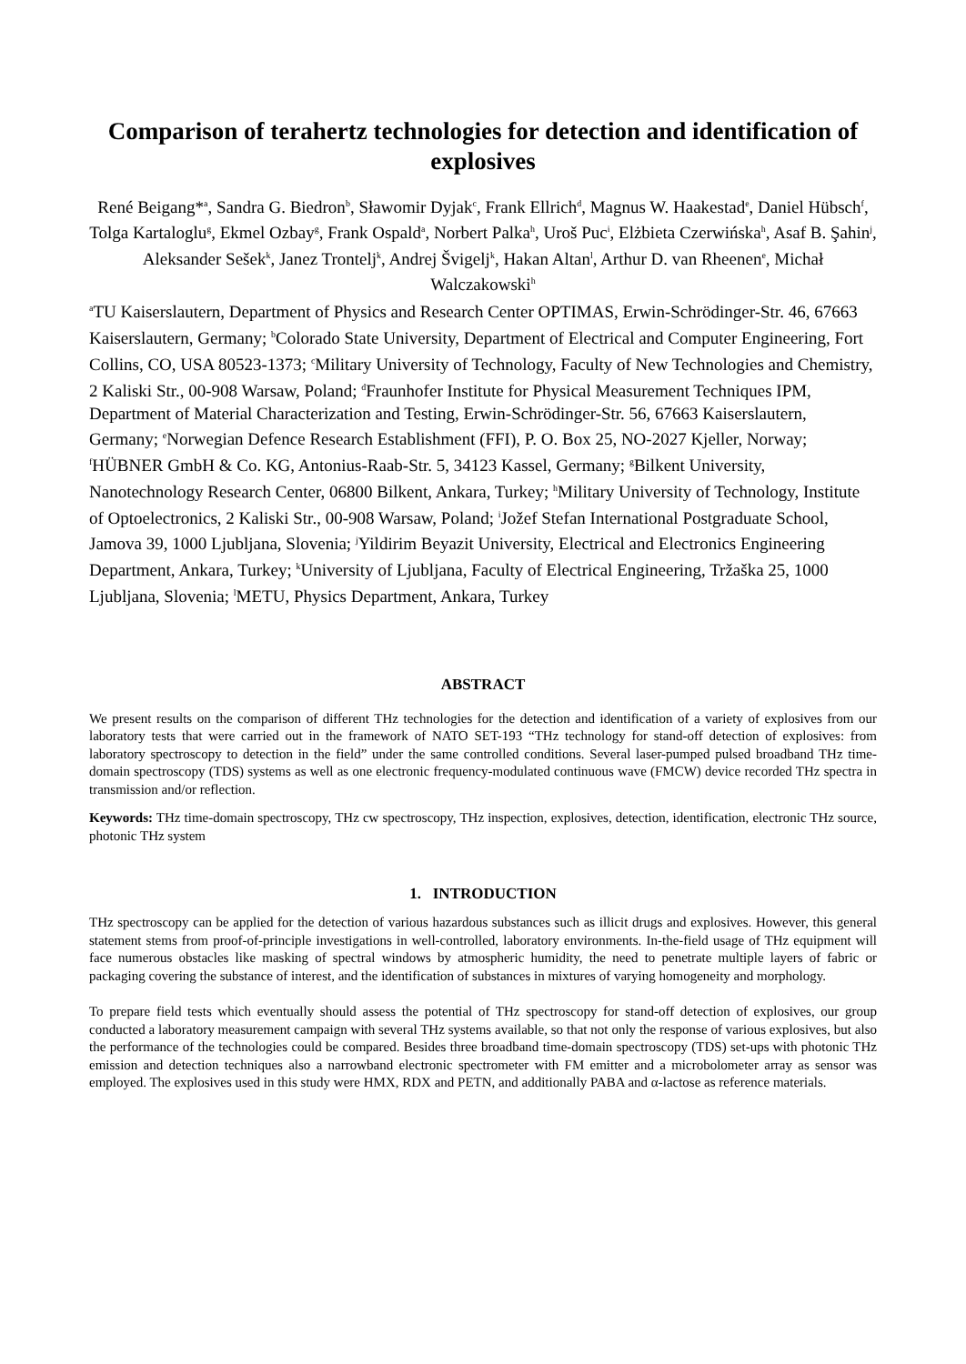Comparison of terahertz technologies for detection and identification of explosives
René Beigang*<sup>a</sup>, Sandra G. Biedron<sup>b</sup>, Sławomir Dyjak<sup>c</sup>, Frank Ellrich<sup>d</sup>, Magnus W. Haakestad<sup>e</sup>, Daniel Hübsch<sup>f</sup>, Tolga Kartaloglu<sup>g</sup>, Ekmel Ozbay<sup>g</sup>, Frank Ospald<sup>a</sup>, Norbert Palka<sup>h</sup>, Uroš Puc<sup>i</sup>, Elżbieta Czerwińska<sup>h</sup>, Asaf B. Şahin<sup>j</sup>, Aleksander Sešek<sup>k</sup>, Janez Trontelj<sup>k</sup>, Andrej Švigelj<sup>k</sup>, Hakan Altan<sup>l</sup>, Arthur D. van Rheenen<sup>e</sup>, Michał Walczakowski<sup>h</sup>
<sup>a</sup> TU Kaiserslautern, Department of Physics and Research Center OPTIMAS, Erwin-Schrödinger-Str. 46, 67663 Kaiserslautern, Germany; <sup>b</sup>Colorado State University, Department of Electrical and Computer Engineering, Fort Collins, CO, USA 80523-1373; <sup>c</sup>Military University of Technology, Faculty of New Technologies and Chemistry, 2 Kaliski Str., 00-908 Warsaw, Poland; <sup>d</sup>Fraunhofer Institute for Physical Measurement Techniques IPM, Department of Material Characterization and Testing, Erwin-Schrödinger-Str. 56, 67663 Kaiserslautern, Germany; <sup>e</sup>Norwegian Defence Research Establishment (FFI), P. O. Box 25, NO-2027 Kjeller, Norway; <sup>f</sup>HÜBNER GmbH & Co. KG, Antonius-Raab-Str. 5, 34123 Kassel, Germany; <sup>g</sup>Bilkent University, Nanotechnology Research Center, 06800 Bilkent, Ankara, Turkey; <sup>h</sup>Military University of Technology, Institute of Optoelectronics, 2 Kaliski Str., 00-908 Warsaw, Poland; <sup>i</sup>Jožef Stefan International Postgraduate School, Jamova 39, 1000 Ljubljana, Slovenia; <sup>j</sup>Yildirim Beyazit University, Electrical and Electronics Engineering Department, Ankara, Turkey; <sup>k</sup>University of Ljubljana, Faculty of Electrical Engineering, Tržaška 25, 1000 Ljubljana, Slovenia; <sup>l</sup>METU, Physics Department, Ankara, Turkey
ABSTRACT
We present results on the comparison of different THz technologies for the detection and identification of a variety of explosives from our laboratory tests that were carried out in the framework of NATO SET-193 “THz technology for stand-off detection of explosives: from laboratory spectroscopy to detection in the field” under the same controlled conditions. Several laser-pumped pulsed broadband THz time-domain spectroscopy (TDS) systems as well as one electronic frequency-modulated continuous wave (FMCW) device recorded THz spectra in transmission and/or reflection.
Keywords: THz time-domain spectroscopy, THz cw spectroscopy, THz inspection, explosives, detection, identification, electronic THz source, photonic THz system
1. INTRODUCTION
THz spectroscopy can be applied for the detection of various hazardous substances such as illicit drugs and explosives. However, this general statement stems from proof-of-principle investigations in well-controlled, laboratory environments. In-the-field usage of THz equipment will face numerous obstacles like masking of spectral windows by atmospheric humidity, the need to penetrate multiple layers of fabric or packaging covering the substance of interest, and the identification of substances in mixtures of varying homogeneity and morphology.
To prepare field tests which eventually should assess the potential of THz spectroscopy for stand-off detection of explosives, our group conducted a laboratory measurement campaign with several THz systems available, so that not only the response of various explosives, but also the performance of the technologies could be compared. Besides three broadband time-domain spectroscopy (TDS) set-ups with photonic THz emission and detection techniques also a narrowband electronic spectrometer with FM emitter and a microbolometer array as sensor was employed. The explosives used in this study were HMX, RDX and PETN, and additionally PABA and α-lactose as reference materials.